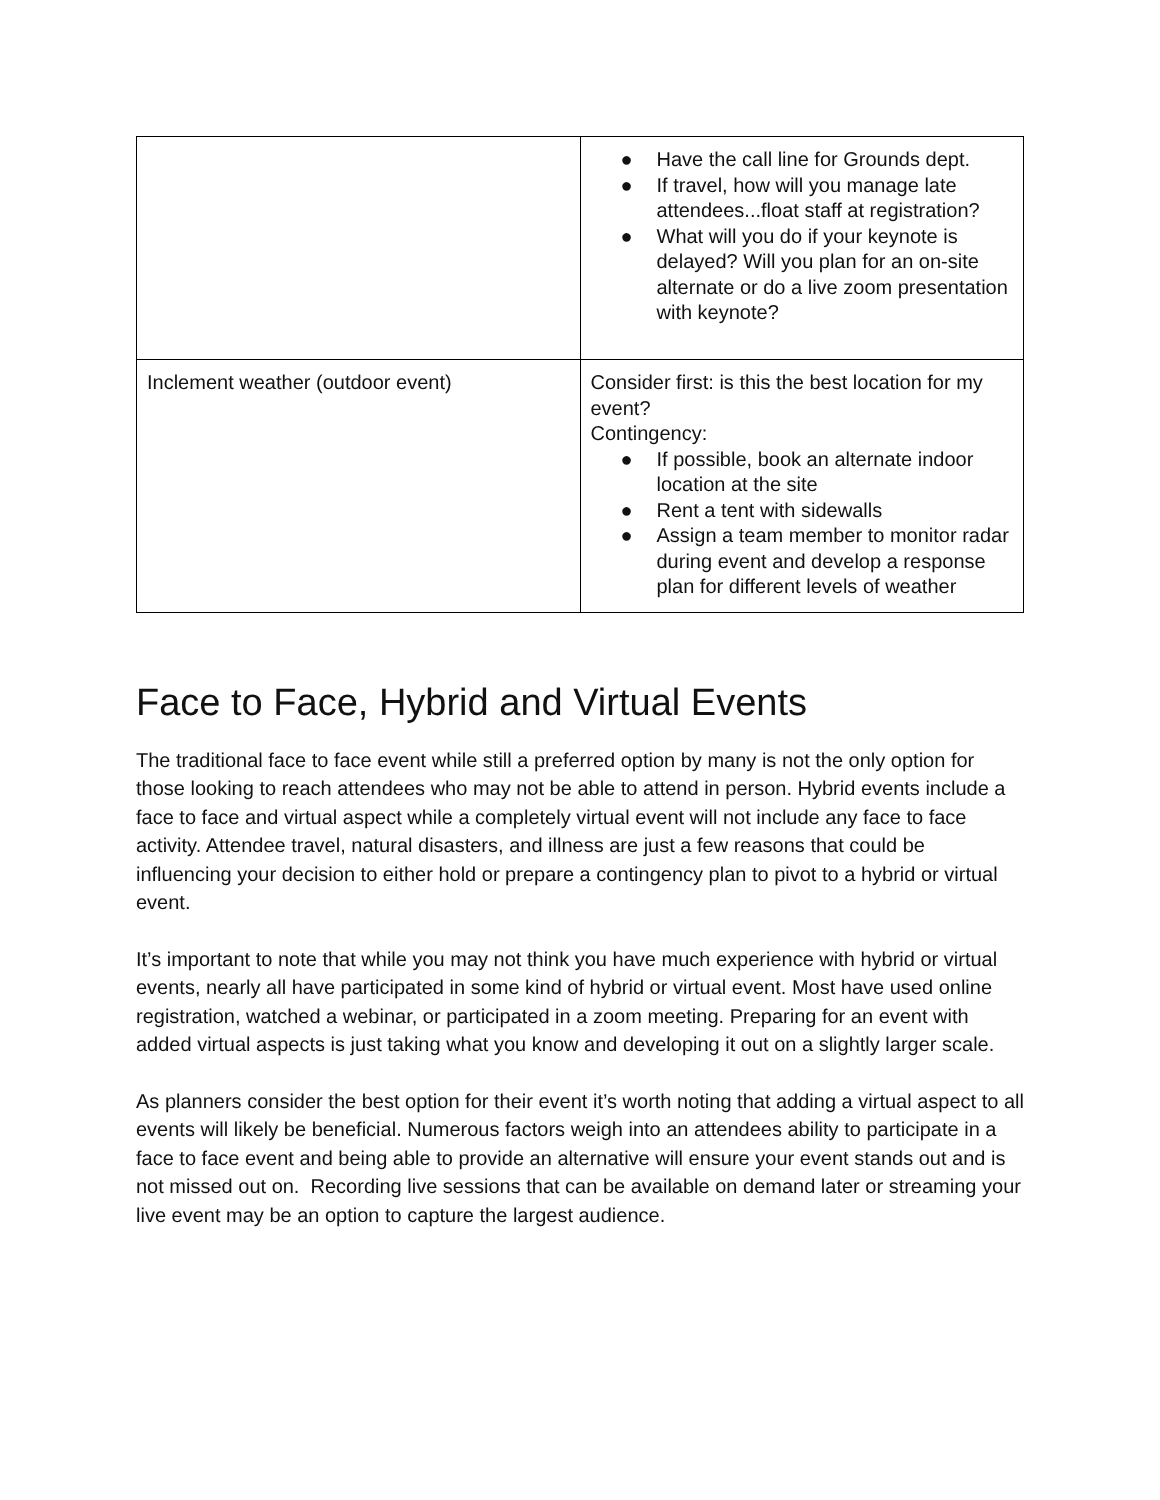| | ● Have the call line for Grounds dept. ● If travel, how will you manage late attendees...float staff at registration? ● What will you do if your keynote is delayed? Will you plan for an on-site alternate or do a live zoom presentation with keynote? |
| Inclement weather (outdoor event) | Consider first: is this the best location for my event? Contingency: ● If possible, book an alternate indoor location at the site ● Rent a tent with sidewalls ● Assign a team member to monitor radar during event and develop a response plan for different levels of weather |
Face to Face, Hybrid and Virtual Events
The traditional face to face event while still a preferred option by many is not the only option for those looking to reach attendees who may not be able to attend in person. Hybrid events include a face to face and virtual aspect while a completely virtual event will not include any face to face activity. Attendee travel, natural disasters, and illness are just a few reasons that could be influencing your decision to either hold or prepare a contingency plan to pivot to a hybrid or virtual event.
It’s important to note that while you may not think you have much experience with hybrid or virtual events, nearly all have participated in some kind of hybrid or virtual event. Most have used online registration, watched a webinar, or participated in a zoom meeting. Preparing for an event with added virtual aspects is just taking what you know and developing it out on a slightly larger scale.
As planners consider the best option for their event it’s worth noting that adding a virtual aspect to all events will likely be beneficial. Numerous factors weigh into an attendees ability to participate in a face to face event and being able to provide an alternative will ensure your event stands out and is not missed out on. Recording live sessions that can be available on demand later or streaming your live event may be an option to capture the largest audience.